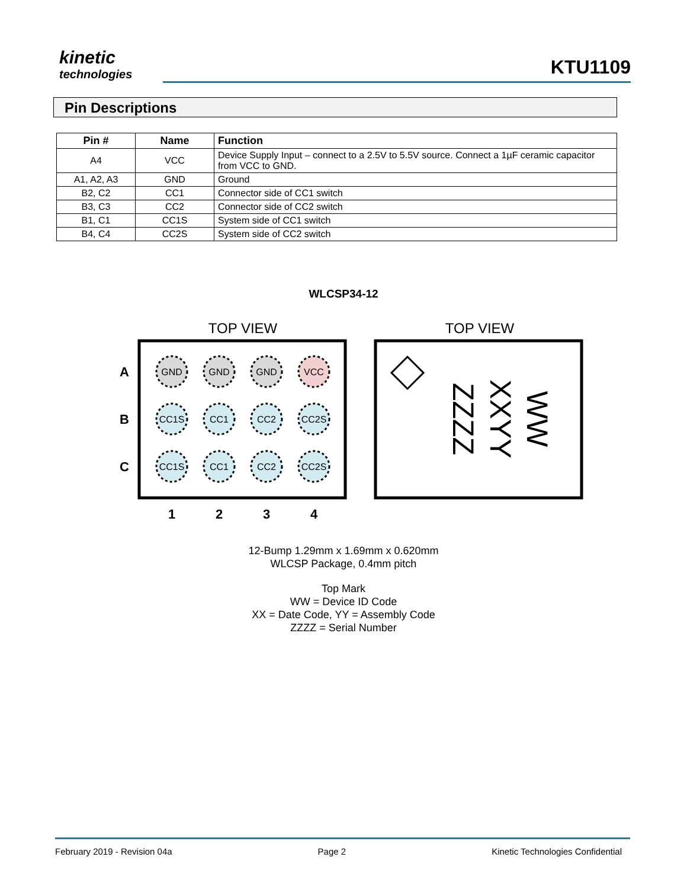kinetic
technologies
KTU1109
Pin Descriptions
| Pin # | Name | Function |
| --- | --- | --- |
| A4 | VCC | Device Supply Input – connect to a 2.5V to 5.5V source. Connect a 1µF ceramic capacitor from VCC to GND. |
| A1, A2, A3 | GND | Ground |
| B2, C2 | CC1 | Connector side of CC1 switch |
| B3, C3 | CC2 | Connector side of CC2 switch |
| B1, C1 | CC1S | System side of CC1 switch |
| B4, C4 | CC2S | System side of CC2 switch |
WLCSP34-12
TOP VIEW
TOP VIEW
A
B
C
1
2
3
4
GND
GND
GND
VCC
CC1S
CC1
CC2
CC2S
CC1S
CC1
CC2
CC2S
ZZZZ
XXYY
WW
12-Bump 1.29mm x 1.69mm x 0.620mm
WLCSP Package, 0.4mm pitch
Top Mark
WW = Device ID Code
XX = Date Code, YY = Assembly Code
ZZZZ = Serial Number
February 2019 - Revision 04a Page 2 Kinetic Technologies Confidential